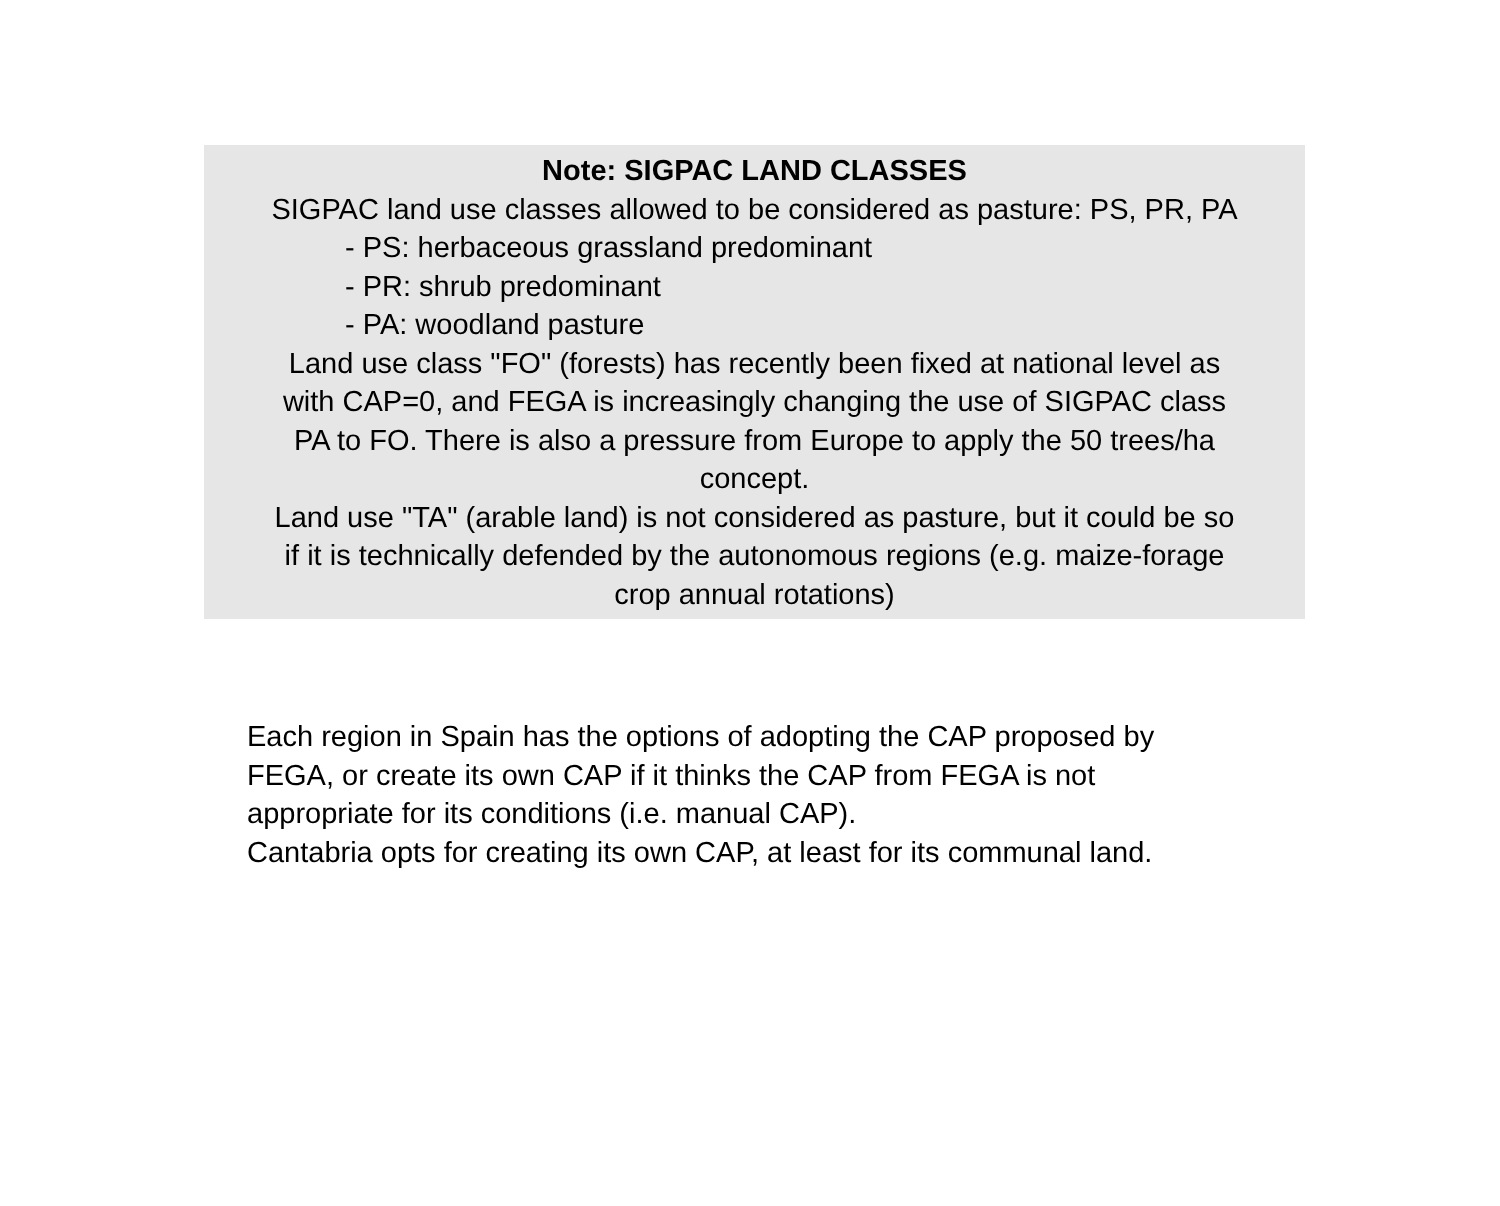Note: SIGPAC LAND CLASSES
SIGPAC land use classes allowed to be considered as pasture: PS, PR, PA
- PS: herbaceous grassland predominant
- PR: shrub predominant
- PA: woodland pasture
Land use class "FO" (forests) has recently been fixed at national level as
with CAP=0, and FEGA is increasingly changing the use of SIGPAC class
PA to FO. There is also a pressure from Europe to apply the 50 trees/ha
concept.
Land use "TA" (arable land) is not considered as pasture, but it could be so
if it is technically defended by the autonomous regions (e.g. maize-forage
crop annual rotations)
Each region in Spain has the options of adopting the CAP proposed by
FEGA, or create its own CAP if it thinks the CAP from FEGA is not
appropriate for its conditions (i.e. manual CAP).
Cantabria opts for creating its own CAP, at least for its communal land.